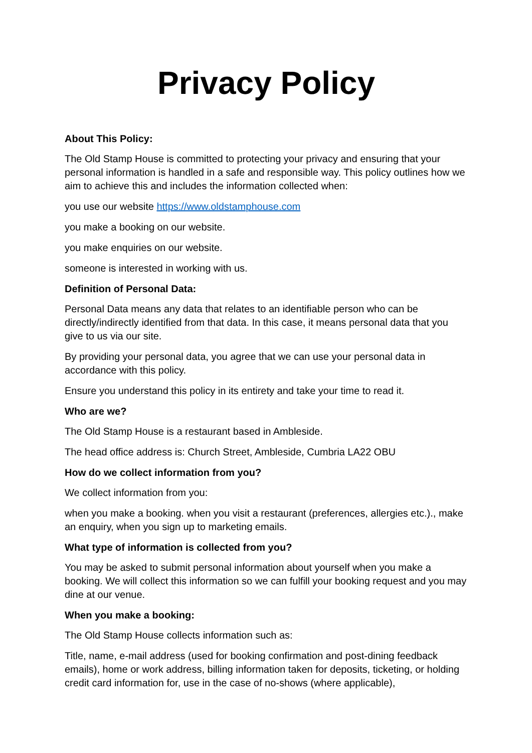Privacy Policy
About This Policy:
The Old Stamp House is committed to protecting your privacy and ensuring that your personal information is handled in a safe and responsible way. This policy outlines how we aim to achieve this and includes the information collected when:
you use our website https://www.oldstamphouse.com
you make a booking on our website.
you make enquiries on our website.
someone is interested in working with us.
Definition of Personal Data:
Personal Data means any data that relates to an identifiable person who can be directly/indirectly identified from that data. In this case, it means personal data that you give to us via our site.
By providing your personal data, you agree that we can use your personal data in accordance with this policy.
Ensure you understand this policy in its entirety and take your time to read it.
Who are we?
The Old Stamp House is a restaurant based in Ambleside.
The head office address is: Church Street, Ambleside, Cumbria LA22 OBU
How do we collect information from you?
We collect information from you:
when you make a booking. when you visit a restaurant (preferences, allergies etc.)., make an enquiry, when you sign up to marketing emails.
What type of information is collected from you?
You may be asked to submit personal information about yourself when you make a booking. We will collect this information so we can fulfill your booking request and you may dine at our venue.
When you make a booking:
The Old Stamp House collects information such as:
Title, name, e-mail address (used for booking confirmation and post-dining feedback emails), home or work address, billing information taken for deposits, ticketing, or holding credit card information for, use in the case of no-shows (where applicable),